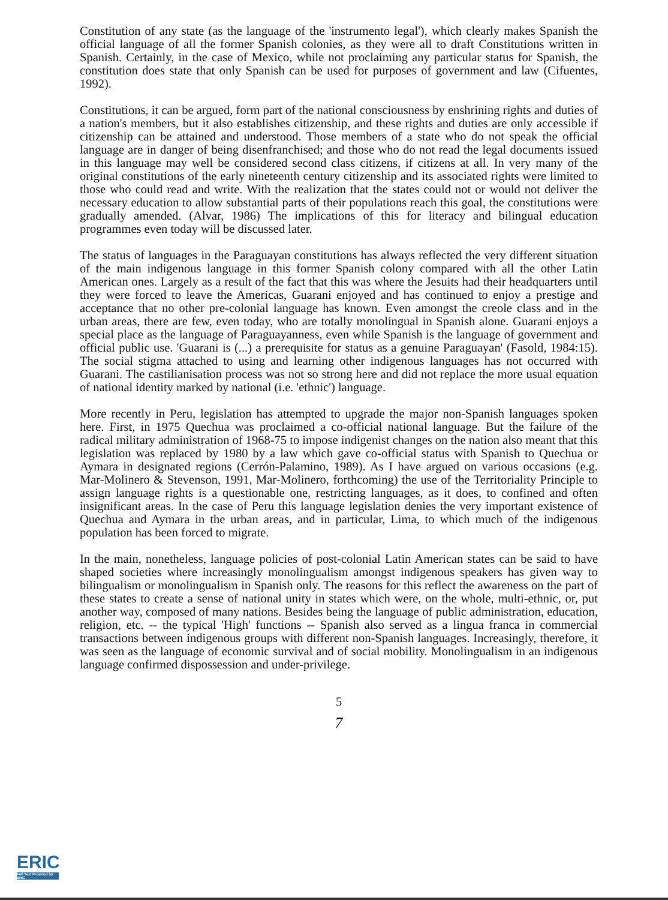Constitution of any state (as the language of the 'instrumento legal'), which clearly makes Spanish the official language of all the former Spanish colonies, as they were all to draft Constitutions written in Spanish. Certainly, in the case of Mexico, while not proclaiming any particular status for Spanish, the constitution does state that only Spanish can be used for purposes of government and law (Cifuentes, 1992).
Constitutions, it can be argued, form part of the national consciousness by enshrining rights and duties of a nation's members, but it also establishes citizenship, and these rights and duties are only accessible if citizenship can be attained and understood. Those members of a state who do not speak the official language are in danger of being disenfranchised; and those who do not read the legal documents issued in this language may well be considered second class citizens, if citizens at all. In very many of the original constitutions of the early nineteenth century citizenship and its associated rights were limited to those who could read and write. With the realization that the states could not or would not deliver the necessary education to allow substantial parts of their populations reach this goal, the constitutions were gradually amended. (Alvar, 1986) The implications of this for literacy and bilingual education programmes even today will be discussed later.
The status of languages in the Paraguayan constitutions has always reflected the very different situation of the main indigenous language in this former Spanish colony compared with all the other Latin American ones. Largely as a result of the fact that this was where the Jesuits had their headquarters until they were forced to leave the Americas, Guarani enjoyed and has continued to enjoy a prestige and acceptance that no other pre-colonial language has known. Even amongst the creole class and in the urban areas, there are few, even today, who are totally monolingual in Spanish alone. Guarani enjoys a special place as the language of Paraguayanness, even while Spanish is the language of government and official public use. 'Guarani is (...) a prerequisite for status as a genuine Paraguayan' (Fasold, 1984:15). The social stigma attached to using and learning other indigenous languages has not occurred with Guarani. The castilianisation process was not so strong here and did not replace the more usual equation of national identity marked by national (i.e. 'ethnic') language.
More recently in Peru, legislation has attempted to upgrade the major non-Spanish languages spoken here. First, in 1975 Quechua was proclaimed a co-official national language. But the failure of the radical military administration of 1968-75 to impose indigenist changes on the nation also meant that this legislation was replaced by 1980 by a law which gave co-official status with Spanish to Quechua or Aymara in designated regions (Cerrón-Palamino, 1989). As I have argued on various occasions (e.g. Mar-Molinero & Stevenson, 1991, Mar-Molinero, forthcoming) the use of the Territoriality Principle to assign language rights is a questionable one, restricting languages, as it does, to confined and often insignificant areas. In the case of Peru this language legislation denies the very important existence of Quechua and Aymara in the urban areas, and in particular, Lima, to which much of the indigenous population has been forced to migrate.
In the main, nonetheless, language policies of post-colonial Latin American states can be said to have shaped societies where increasingly monolingualism amongst indigenous speakers has given way to bilingualism or monolingualism in Spanish only. The reasons for this reflect the awareness on the part of these states to create a sense of national unity in states which were, on the whole, multi-ethnic, or, put another way, composed of many nations. Besides being the language of public administration, education, religion, etc. -- the typical 'High' functions -- Spanish also served as a lingua franca in commercial transactions between indigenous groups with different non-Spanish languages. Increasingly, therefore, it was seen as the language of economic survival and of social mobility. Monolingualism in an indigenous language confirmed dispossession and under-privilege.
5
7
ERIC
Full Text Provided by ERIC